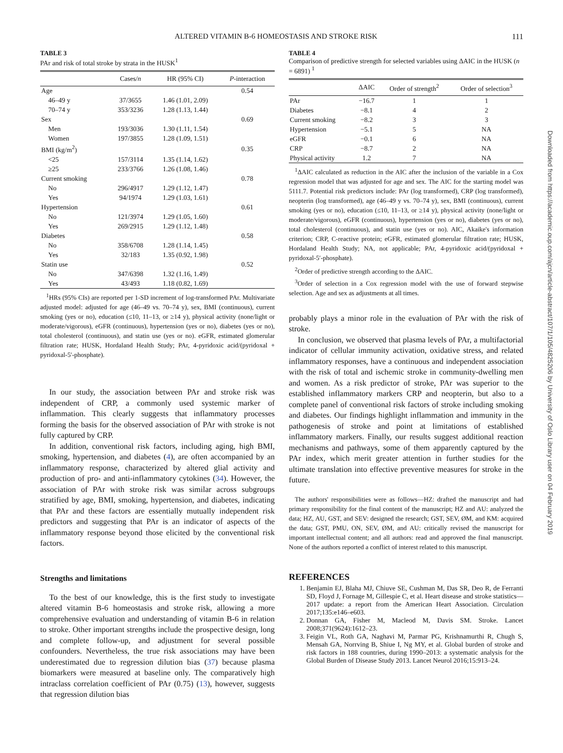111
ALTERED VITAMIN B-6 HOMEOSTASIS AND STROKE RISK
TABLE 3
PAr and risk of total stroke by strata in the HUSK<sup>1</sup>
| | Cases/ n | HR (95% CI) | P -interaction |
| --- | --- | --- | --- |
| Age | | | 0.54 |
| 46–49 y | 37/3655 | 1.46 (1.01, 2.09) | |
| 70–74 y | 353/3236 | 1.28 (1.13, 1.44) | |
| Sex | | | 0.69 |
| Men | 193/3036 | 1.30 (1.11, 1.54) | |
| Women | 197/3855 | 1.28 (1.09, 1.51) | |
| BMI (kg/m<sup>2</sup>) | | | 0.35 |
| <25 | 157/3114 | 1.35 (1.14, 1.62) | |
| ≥25 | 233/3766 | 1.26 (1.08, 1.46) | |
| Current smoking | | | 0.78 |
| No | 296/4917 | 1.29 (1.12, 1.47) | |
| Yes | 94/1974 | 1.29 (1.03, 1.61) | |
| Hypertension | | | 0.61 |
| No | 121/3974 | 1.29 (1.05, 1.60) | |
| Yes | 269/2915 | 1.29 (1.12, 1.48) | |
| Diabetes | | | 0.58 |
| No | 358/6708 | 1.28 (1.14, 1.45) | |
| Yes | 32/183 | 1.35 (0.92, 1.98) | |
| Statin use | | | 0.52 |
| No | 347/6398 | 1.32 (1.16, 1.49) | |
| Yes | 43/493 | 1.18 (0.82, 1.69) | |
<sup>1</sup>HRs (95% CIs) are reported per 1-SD increment of log-transformed PAr. Multivariate adjusted model: adjusted for age (46–49 vs. 70–74 y), sex, BMI (continuous), current smoking (yes or no), education (≤10, 11–13, or ≥14 y), physical activity (none/light or moderate/vigorous), eGFR (continuous), hypertension (yes or no), diabetes (yes or no), total cholesterol (continuous), and statin use (yes or no). eGFR, estimated glomerular filtration rate; HUSK, Hordaland Health Study; PAr, 4-pyridoxic acid/(pyridoxal + pyridoxal-5′-phosphate).
In our study, the association between PAr and stroke risk was independent of CRP, a commonly used systemic marker of inflammation. This clearly suggests that inflammatory processes forming the basis for the observed association of PAr with stroke is not fully captured by CRP.
In addition, conventional risk factors, including aging, high BMI, smoking, hypertension, and diabetes (4), are often accompanied by an inflammatory response, characterized by altered glial activity and production of pro- and anti-inflammatory cytokines (34). However, the association of PAr with stroke risk was similar across subgroups stratified by age, BMI, smoking, hypertension, and diabetes, indicating that PAr and these factors are essentially mutually independent risk predictors and suggesting that PAr is an indicator of aspects of the inflammatory response beyond those elicited by the conventional risk factors.
Strengths and limitations
To the best of our knowledge, this is the first study to investigate altered vitamin B-6 homeostasis and stroke risk, allowing a more comprehensive evaluation and understanding of vitamin B-6 in relation to stroke. Other important strengths include the prospective design, long and complete follow-up, and adjustment for several possible confounders. Nevertheless, the true risk associations may have been underestimated due to regression dilution bias (37) because plasma biomarkers were measured at baseline only. The comparatively high intraclass correlation coefficient of PAr (0.75) (13), however, suggests that regression dilution bias
TABLE 4
Comparison of predictive strength for selected variables using ΔAIC in the HUSK (n = 6891) <sup>1</sup>
| | ΔAIC | Order of strength<sup>2</sup> | Order of selection<sup>3</sup> |
| --- | --- | --- | --- |
| PAr | −16.7 | 1 | 1 |
| Diabetes | −8.1 | 4 | 2 |
| Current smoking | −8.2 | 3 | 3 |
| Hypertension | −5.1 | 5 | NA |
| eGFR | −0.1 | 6 | NA |
| CRP | −8.7 | 2 | NA |
| Physical activity | 1.2 | 7 | NA |
<sup>1</sup> ΔAIC calculated as reduction in the AIC after the inclusion of the variable in a Cox regression model that was adjusted for age and sex. The AIC for the starting model was 5111.7. Potential risk predictors include: PAr (log transformed), CRP (log transformed), neopterin (log transformed), age (46–49 y vs. 70–74 y), sex, BMI (continuous), current smoking (yes or no), education (≤10, 11–13, or ≥14 y), physical activity (none/light or moderate/vigorous), eGFR (continuous), hypertension (yes or no), diabetes (yes or no), total cholesterol (continuous), and statin use (yes or no). AIC, Akaike's information criterion; CRP, C-reactive protein; eGFR, estimated glomerular filtration rate; HUSK, Hordaland Health Study; NA, not applicable; PAr, 4-pyridoxic acid/(pyridoxal + pyridoxal-5′-phosphate).
<sup>2</sup> Order of predictive strength according to the ΔAIC.
<sup>3</sup> Order of selection in a Cox regression model with the use of forward stepwise selection. Age and sex as adjustments at all times.
probably plays a minor role in the evaluation of PAr with the risk of stroke.
In conclusion, we observed that plasma levels of PAr, a multifactorial indicator of cellular immunity activation, oxidative stress, and related inflammatory responses, have a continuous and independent association with the risk of total and ischemic stroke in community-dwelling men and women. As a risk predictor of stroke, PAr was superior to the established inflammatory markers CRP and neopterin, but also to a complete panel of conventional risk factors of stroke including smoking and diabetes. Our findings highlight inflammation and immunity in the pathogenesis of stroke and point at limitations of established inflammatory markers. Finally, our results suggest additional reaction mechanisms and pathways, some of them apparently captured by the PAr index, which merit greater attention in further studies for the ultimate translation into effective preventive measures for stroke in the future.
The authors' responsibilities were as follows—HZ: drafted the manuscript and had primary responsibility for the final content of the manuscript; HZ and AU: analyzed the data; HZ, AU, GST, and SEV: designed the research; GST, SEV, ØM, and KM: acquired the data; GST, PMU, ON, SEV, ØM, and AU: critically revised the manuscript for important intellectual content; and all authors: read and approved the final manuscript. None of the authors reported a conflict of interest related to this manuscript.
REFERENCES
1. Benjamin EJ, Blaha MJ, Chiuve SE, Cushman M, Das SR, Deo R, de Ferranti SD, Floyd J, Fornage M, Gillespie C, et al. Heart disease and stroke statistics—2017 update: a report from the American Heart Association. Circulation 2017;135:e146–e603.
2. Donnan GA, Fisher M, Macleod M, Davis SM. Stroke. Lancet 2008;371(9624):1612–23.
3. Feigin VL, Roth GA, Naghavi M, Parmar PG, Krishnamurthi R, Chugh S, Mensah GA, Norrving B, Shiue I, Ng MY, et al. Global burden of stroke and risk factors in 188 countries, during 1990–2013: a systematic analysis for the Global Burden of Disease Study 2013. Lancet Neurol 2016;15:913–24.
Downloaded from https://academic.oup.com/ajcn/article-abstract/107/1/105/4825206 by University of Oslo Library user on 04 February 2019